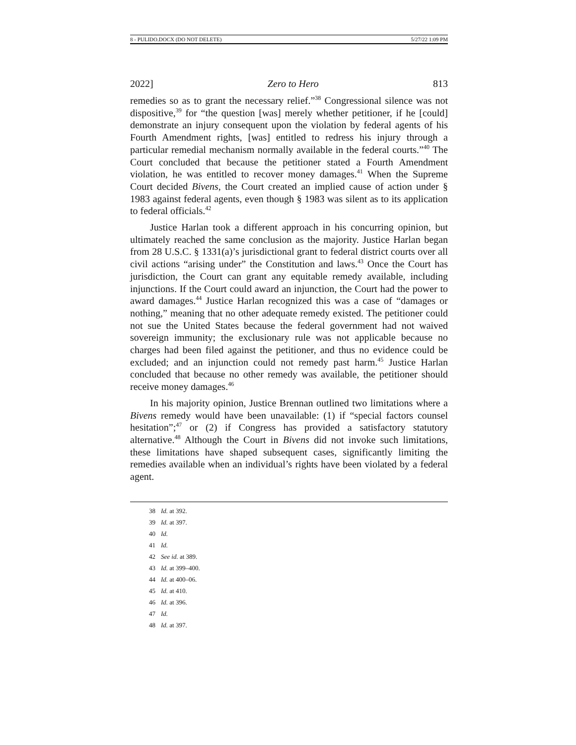8 - PULIDO.DOCX (DO NOT DELETE) 5/27/22 1:09 PM
2022] Zero to Hero 813
remedies so as to grant the necessary relief.”<sup>38</sup> Congressional silence was not dispositive,<sup>39</sup> for “the question [was] merely whether petitioner, if he [could] demonstrate an injury consequent upon the violation by federal agents of his Fourth Amendment rights, [was] entitled to redress his injury through a particular remedial mechanism normally available in the federal courts.”<sup>40</sup> The Court concluded that because the petitioner stated a Fourth Amendment violation, he was entitled to recover money damages.<sup>41</sup> When the Supreme Court decided Bivens, the Court created an implied cause of action under § 1983 against federal agents, even though § 1983 was silent as to its application to federal officials.<sup>42</sup>
Justice Harlan took a different approach in his concurring opinion, but ultimately reached the same conclusion as the majority. Justice Harlan began from 28 U.S.C. § 1331(a)’s jurisdictional grant to federal district courts over all civil actions “arising under” the Constitution and laws.<sup>43</sup> Once the Court has jurisdiction, the Court can grant any equitable remedy available, including injunctions. If the Court could award an injunction, the Court had the power to award damages.<sup>44</sup> Justice Harlan recognized this was a case of “damages or nothing,” meaning that no other adequate remedy existed. The petitioner could not sue the United States because the federal government had not waived sovereign immunity; the exclusionary rule was not applicable because no charges had been filed against the petitioner, and thus no evidence could be excluded; and an injunction could not remedy past harm.<sup>45</sup> Justice Harlan concluded that because no other remedy was available, the petitioner should receive money damages.<sup>46</sup>
In his majority opinion, Justice Brennan outlined two limitations where a Bivens remedy would have been unavailable: (1) if “special factors counsel hesitation”;<sup>47</sup> or (2) if Congress has provided a satisfactory statutory alternative.<sup>48</sup> Although the Court in Bivens did not invoke such limitations, these limitations have shaped subsequent cases, significantly limiting the remedies available when an individual’s rights have been violated by a federal agent.
38 Id. at 392.
39 Id. at 397.
40 Id.
41 Id.
42 See id. at 389.
43 Id. at 399–400.
44 Id. at 400–06.
45 Id. at 410.
46 Id. at 396.
47 Id.
48 Id. at 397.